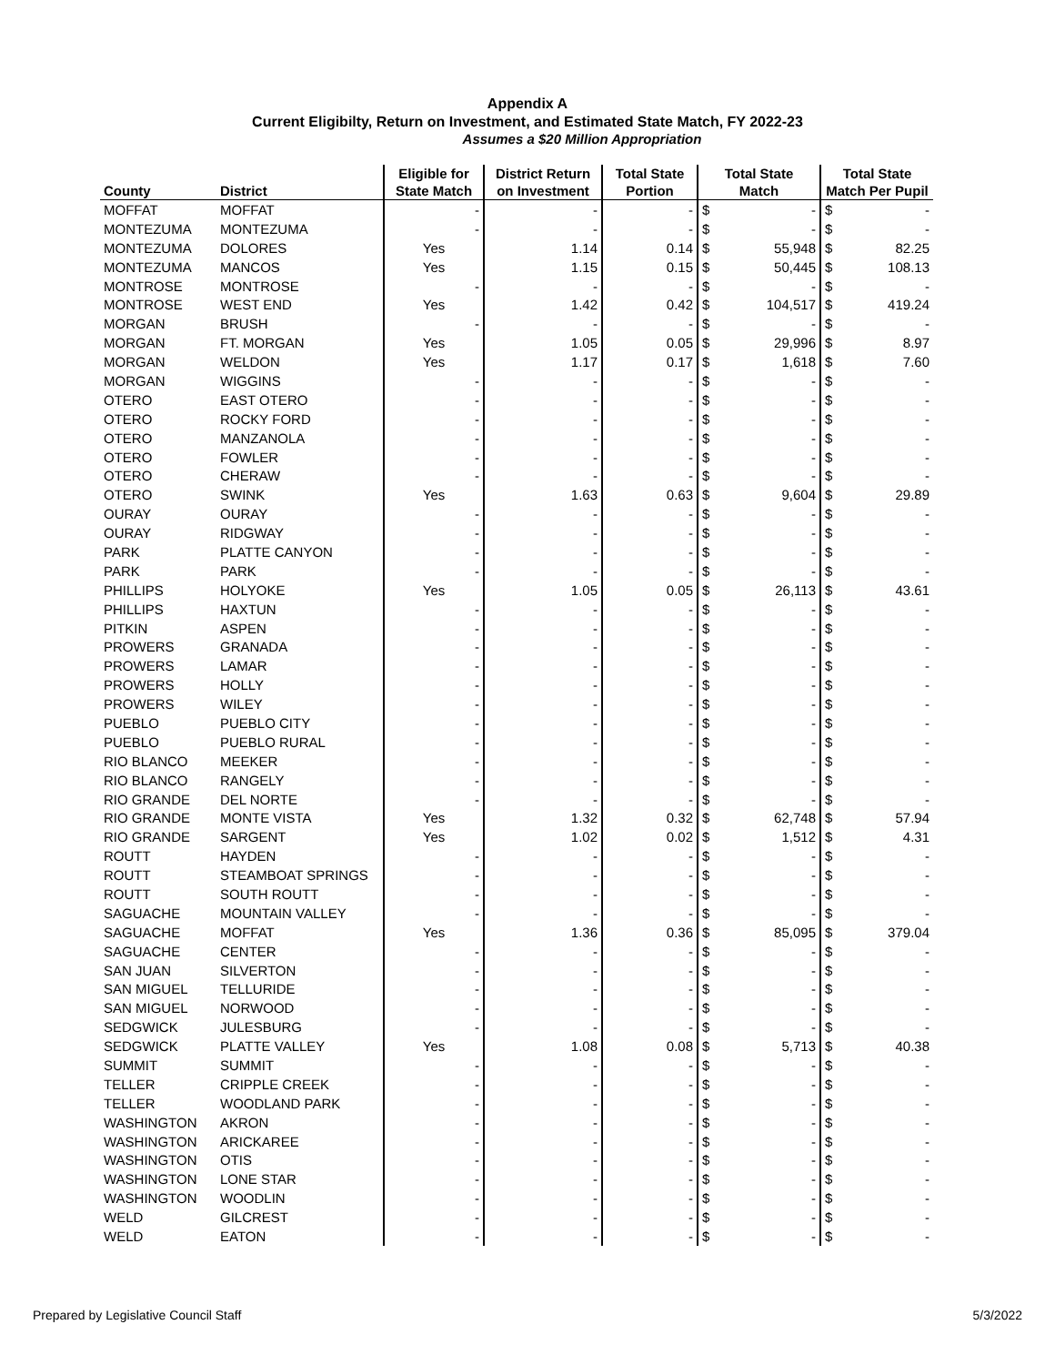Appendix A
Current Eligibilty, Return on Investment, and Estimated State Match, FY 2022-23
Assumes a $20 Million Appropriation
| County | District | Eligible for State Match | District Return on Investment | Total State Portion | Total State Match | | Total State Match Per Pupil | |
| --- | --- | --- | --- | --- | --- | --- | --- | --- |
| MOFFAT | MOFFAT | - | - | - | $ | - | $ | - |
| MONTEZUMA | MONTEZUMA | - | - | - | $ | - | $ | - |
| MONTEZUMA | DOLORES | Yes | 1.14 | 0.14 | $ | 55,948 | $ | 82.25 |
| MONTEZUMA | MANCOS | Yes | 1.15 | 0.15 | $ | 50,445 | $ | 108.13 |
| MONTROSE | MONTROSE | - | - | - | $ | - | $ | - |
| MONTROSE | WEST END | Yes | 1.42 | 0.42 | $ | 104,517 | $ | 419.24 |
| MORGAN | BRUSH | - | - | - | $ | - | $ | - |
| MORGAN | FT. MORGAN | Yes | 1.05 | 0.05 | $ | 29,996 | $ | 8.97 |
| MORGAN | WELDON | Yes | 1.17 | 0.17 | $ | 1,618 | $ | 7.60 |
| MORGAN | WIGGINS | - | - | - | $ | - | $ | - |
| OTERO | EAST OTERO | - | - | - | $ | - | $ | - |
| OTERO | ROCKY FORD | - | - | - | $ | - | $ | - |
| OTERO | MANZANOLA | - | - | - | $ | - | $ | - |
| OTERO | FOWLER | - | - | - | $ | - | $ | - |
| OTERO | CHERAW | - | - | - | $ | - | $ | - |
| OTERO | SWINK | Yes | 1.63 | 0.63 | $ | 9,604 | $ | 29.89 |
| OURAY | OURAY | - | - | - | $ | - | $ | - |
| OURAY | RIDGWAY | - | - | - | $ | - | $ | - |
| PARK | PLATTE CANYON | - | - | - | $ | - | $ | - |
| PARK | PARK | - | - | - | $ | - | $ | - |
| PHILLIPS | HOLYOKE | Yes | 1.05 | 0.05 | $ | 26,113 | $ | 43.61 |
| PHILLIPS | HAXTUN | - | - | - | $ | - | $ | - |
| PITKIN | ASPEN | - | - | - | $ | - | $ | - |
| PROWERS | GRANADA | - | - | - | $ | - | $ | - |
| PROWERS | LAMAR | - | - | - | $ | - | $ | - |
| PROWERS | HOLLY | - | - | - | $ | - | $ | - |
| PROWERS | WILEY | - | - | - | $ | - | $ | - |
| PUEBLO | PUEBLO CITY | - | - | - | $ | - | $ | - |
| PUEBLO | PUEBLO RURAL | - | - | - | $ | - | $ | - |
| RIO BLANCO | MEEKER | - | - | - | $ | - | $ | - |
| RIO BLANCO | RANGELY | - | - | - | $ | - | $ | - |
| RIO GRANDE | DEL NORTE | - | - | - | $ | - | $ | - |
| RIO GRANDE | MONTE VISTA | Yes | 1.32 | 0.32 | $ | 62,748 | $ | 57.94 |
| RIO GRANDE | SARGENT | Yes | 1.02 | 0.02 | $ | 1,512 | $ | 4.31 |
| ROUTT | HAYDEN | - | - | - | $ | - | $ | - |
| ROUTT | STEAMBOAT SPRINGS | - | - | - | $ | - | $ | - |
| ROUTT | SOUTH ROUTT | - | - | - | $ | - | $ | - |
| SAGUACHE | MOUNTAIN VALLEY | - | - | - | $ | - | $ | - |
| SAGUACHE | MOFFAT | Yes | 1.36 | 0.36 | $ | 85,095 | $ | 379.04 |
| SAGUACHE | CENTER | - | - | - | $ | - | $ | - |
| SAN JUAN | SILVERTON | - | - | - | $ | - | $ | - |
| SAN MIGUEL | TELLURIDE | - | - | - | $ | - | $ | - |
| SAN MIGUEL | NORWOOD | - | - | - | $ | - | $ | - |
| SEDGWICK | JULESBURG | - | - | - | $ | - | $ | - |
| SEDGWICK | PLATTE VALLEY | Yes | 1.08 | 0.08 | $ | 5,713 | $ | 40.38 |
| SUMMIT | SUMMIT | - | - | - | $ | - | $ | - |
| TELLER | CRIPPLE CREEK | - | - | - | $ | - | $ | - |
| TELLER | WOODLAND PARK | - | - | - | $ | - | $ | - |
| WASHINGTON | AKRON | - | - | - | $ | - | $ | - |
| WASHINGTON | ARICKAREE | - | - | - | $ | - | $ | - |
| WASHINGTON | OTIS | - | - | - | $ | - | $ | - |
| WASHINGTON | LONE STAR | - | - | - | $ | - | $ | - |
| WASHINGTON | WOODLIN | - | - | - | $ | - | $ | - |
| WELD | GILCREST | - | - | - | $ | - | $ | - |
| WELD | EATON | - | - | - | $ | - | $ | - |
Prepared by Legislative Council Staff 5/3/2022